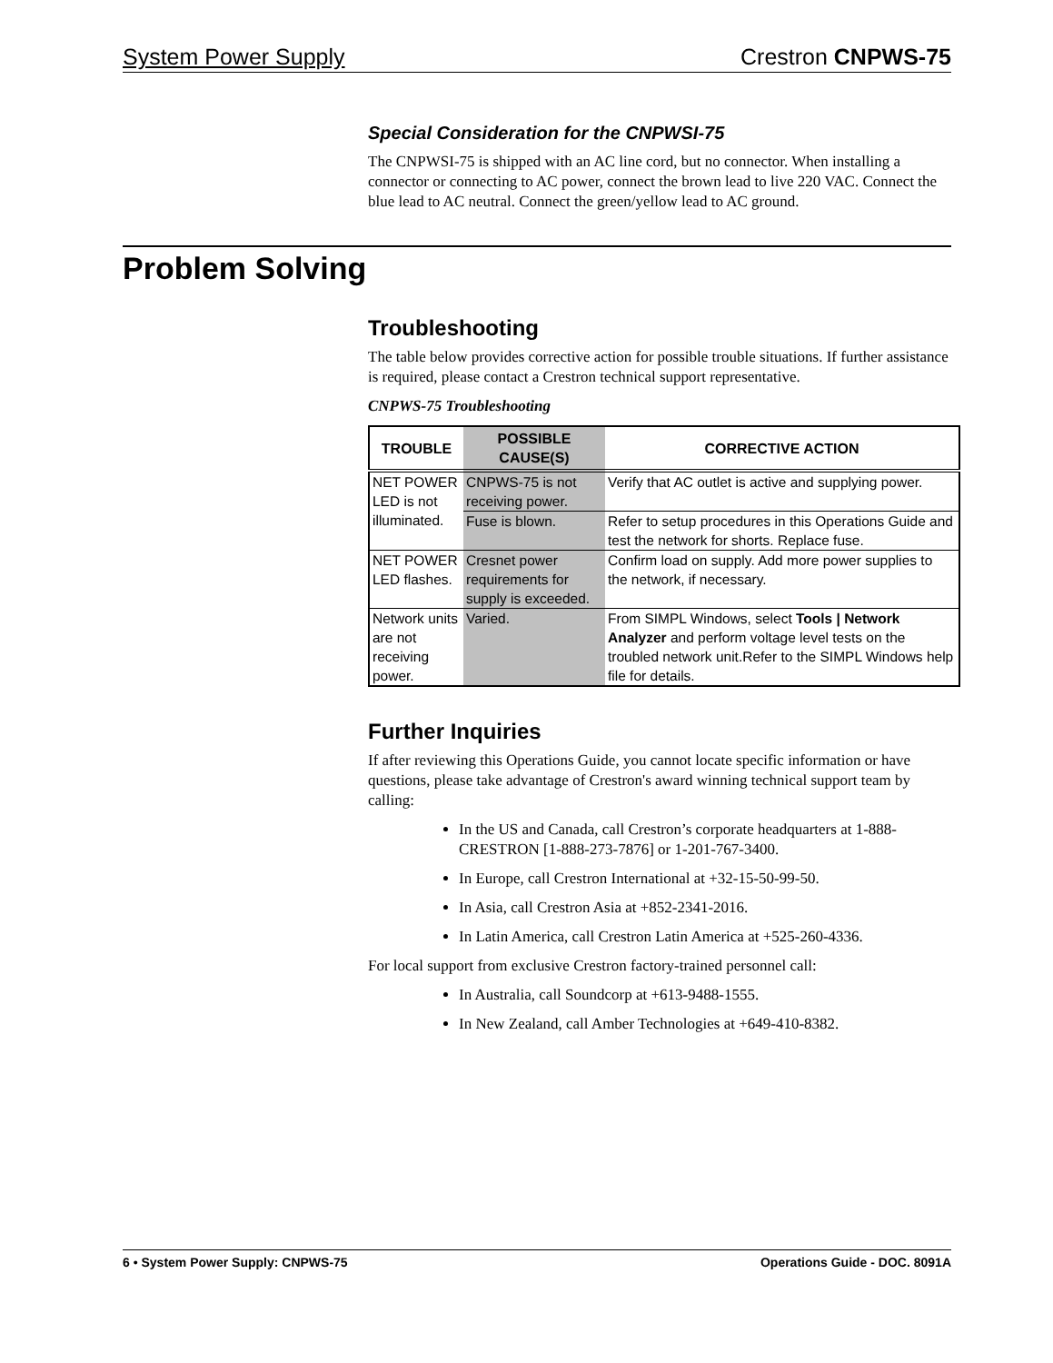System Power Supply Crestron CNPWS-75
Special Consideration for the CNPWSI-75
The CNPWSI-75 is shipped with an AC line cord, but no connector. When installing a connector or connecting to AC power, connect the brown lead to live 220 VAC. Connect the blue lead to AC neutral. Connect the green/yellow lead to AC ground.
Problem Solving
Troubleshooting
The table below provides corrective action for possible trouble situations. If further assistance is required, please contact a Crestron technical support representative.
CNPWS-75 Troubleshooting
| TROUBLE | POSSIBLE CAUSE(S) | CORRECTIVE ACTION |
| --- | --- | --- |
| NET POWER LED is not illuminated. | CNPWS-75 is not receiving power. | Verify that AC outlet is active and supplying power. |
| | Fuse is blown. | Refer to setup procedures in this Operations Guide and test the network for shorts. Replace fuse. |
| NET POWER LED flashes. | Cresnet power requirements for supply is exceeded. | Confirm load on supply. Add more power supplies to the network, if necessary. |
| Network units are not receiving power. | Varied. | From SIMPL Windows, select Tools / Network Analyzer and perform voltage level tests on the troubled network unit.Refer to the SIMPL Windows help file for details. |
Further Inquiries
If after reviewing this Operations Guide, you cannot locate specific information or have questions, please take advantage of Crestron's award winning technical support team by calling:
In the US and Canada, call Crestron’s corporate headquarters at 1-888-CRESTRON [1-888-273-7876] or 1-201-767-3400.
In Europe, call Crestron International at +32-15-50-99-50.
In Asia, call Crestron Asia at +852-2341-2016.
In Latin America, call Crestron Latin America at +525-260-4336.
For local support from exclusive Crestron factory-trained personnel call:
In Australia, call Soundcorp at +613-9488-1555.
In New Zealand, call Amber Technologies at +649-410-8382.
6 • System Power Supply: CNPWS-75 Operations Guide - DOC. 8091A